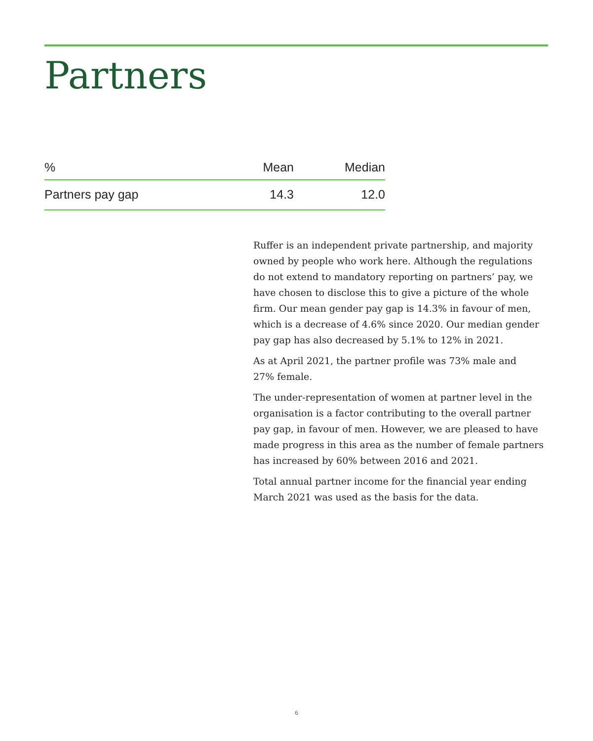Partners
| % | Mean | Median |
| --- | --- | --- |
| Partners pay gap | 14.3 | 12.0 |
Ruffer is an independent private partnership, and majority owned by people who work here. Although the regulations do not extend to mandatory reporting on partners’ pay, we have chosen to disclose this to give a picture of the whole firm. Our mean gender pay gap is 14.3% in favour of men, which is a decrease of 4.6% since 2020. Our median gender pay gap has also decreased by 5.1% to 12% in 2021.
As at April 2021, the partner profile was 73% male and
27% female.
The under-representation of women at partner level in the organisation is a factor contributing to the overall partner pay gap, in favour of men. However, we are pleased to have made progress in this area as the number of female partners has increased by 60% between 2016 and 2021.
Total annual partner income for the financial year ending March 2021 was used as the basis for the data.
6